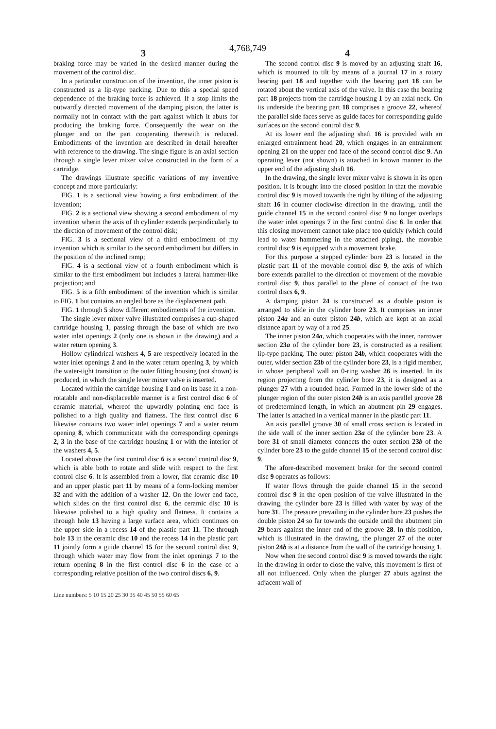4,768,749
3 4
braking force may be varied in the desired manner during the movement of the control disc.
In a particular construction of the invention, the inner piston is constructed as a lip-type packing. Due to this a special speed dependence of the braking force is achieved. If a stop limits the outwardly directed movement of the damping piston, the latter is normally not in contact with the part against which it abuts for producing the braking force. Consequently the wear on the plunger and on the part cooperating therewith is reduced. Embodiments of the invention are described in detail hereafter with reference to the drawing. The single figure is an axial section through a single lever mixer valve constructed in the form of a cartridge.
The drawings illustrate specific variations of my inventive concept and more particularly:
FIG. 1 is a sectional view howing a first embodiment of the invention;
FIG. 2 is a sectional view showing a second embodiment of my invention wherin the axis of th cylinder extends perpindicularly to the dirction of movement of the control disk;
FIG. 3 is a sectional view of a third embodiment of my invention which is similar to the second embodiment but differs in the position of the inclined ramp;
FIG. 4 is a sectional view of a fourth embodiment which is similar to the first embodiment but includes a lateral hammer-like projection; and
FIG. 5 is a fifth embodiment of the invention which is similar to FIG. 1 but contains an angled bore as the displacement path.
FIG. 1 through 5 show different embodiments of the invention.
The single lever mixer valve illustrated comprises a cup-shaped cartridge housing 1, passing through the base of which are two water inlet openings 2 (only one is shown in the drawing) and a water return opening 3.
Hollow cylindrical washers 4, 5 are respectively located in the water inlet openings 2 and in the water return opening 3, by which the water-tight transition to the outer fitting housing (not shown) is produced, in which the single lever mixer valve is inserted.
Located within the cartridge housing 1 and on its base in a non-rotatable and non-displaceable manner is a first control disc 6 of ceramic material, whereof the upwardly pointing end face is polished to a high quality and flatness. The first control disc 6 likewise contains two water inlet openings 7 and a water return opening 8, which communicate with the corresponding openings 2, 3 in the base of the cartridge housing 1 or with the interior of the washers 4, 5.
Located above the first control disc 6 is a second control disc 9, which is able both to rotate and slide with respect to the first control disc 6. It is assembled from a lower, flat ceramic disc 10 and an upper plastic part 11 by means of a form-locking member 32 and with the addition of a washer 12. On the lower end face, which slides on the first control disc 6, the ceramic disc 10 is likewise polished to a high quality and flatness. It contains a through hole 13 having a large surface area, which continues on the upper side in a recess 14 of the plastic part 11. The through hole 13 in the ceramic disc 10 and the recess 14 in the plastic part 11 jointly form a guide channel 15 for the second control disc 9, through which water may flow from the inlet openings 7 to the return opening 8 in the first control disc 6 in the case of a corresponding relative position of the two control discs 6, 9.
The second control disc 9 is moved by an adjusting shaft 16, which is mounted to tilt by means of a journal 17 in a rotary bearing part 18 and together with the bearing part 18 can be rotated about the vertical axis of the valve. In this case the bearing part 18 projects from the cartridge housing 1 by an axial neck. On its underside the bearing part 18 comprises a groove 22, whereof the parallel side faces serve as guide faces for corresponding guide surfaces on the second control disc 9.
At its lower end the adjusting shaft 16 is provided with an enlarged entrainment head 20, which engages in an entrainment opening 21 on the upper end face of the second control disc 9. An operating lever (not shown) is attached in known manner to the upper end of the adjusting shaft 16.
In the drawing, the single lever mixer valve is shown in its open position. It is brought into the closed position in that the movable control disc 9 is moved towards the right by tilting of the adjusting shaft 16 in counter clockwise direction in the drawing, until the guide channel 15 in the second control disc 9 no longer overlaps the water inlet openings 7 in the first control disc 6. In order that this closing movement cannot take place too quickly (which could lead to water hammering in the attached piping), the movable control disc 9 is equipped with a movement brake.
For this purpose a stepped cylinder bore 23 is located in the plastic part 11 of the movable control disc 9, the axis of which bore extends parallel to the direction of movement of the movable control disc 9, thus parallel to the plane of contact of the two control discs 6, 9.
A damping piston 24 is constructed as a double piston is arranged to slide in the cylinder bore 23. It comprises an inner piston 24a and an outer piston 24b, which are kept at an axial distance apart by way of a rod 25.
The inner piston 24a, which cooperates with the inner, narrower section 23a of the cylinder bore 23, is constructed as a resilient lip-type packing. The outer piston 24b, which cooperates with the outer, wider section 23b of the cylinder bore 23, is a rigid member, in whose peripheral wall an 0-ring washer 26 is inserted. In its region projecting from the cylinder bore 23, it is designed as a plunger 27 with a rounded head. Formed in the lower side of the plunger region of the outer piston 24b is an axis parallel groove 28 of predetermined length, in which an abutment pin 29 engages. The latter is attached in a vertical manner in the plastic part 11.
An axis parallel groove 30 of small cross section is located in the side wall of the inner section 23a of the cylinder bore 23. A bore 31 of small diameter connects the outer section 23b of the cylinder bore 23 to the guide channel 15 of the second control disc 9.
The afore-described movement brake for the second control disc 9 operates as follows:
If water flows through the guide channel 15 in the second control disc 9 in the open position of the valve illustrated in the drawing, the cylinder bore 23 is filled with water by way of the bore 31. The pressure prevailing in the cylinder bore 23 pushes the double piston 24 so far towards the outside until the abutment pin 29 bears against the inner end of the groove 28. In this position, which is illustrated in the drawing, the plunger 27 of the outer piston 24b is at a distance from the wall of the cartridge housing 1.
Now when the second control disc 9 is moved towards the right in the drawing in order to close the valve, this movement is first of all not influenced. Only when the plunger 27 abuts against the adjacent wall of
Line numbers: 5 10 15 20 25 30 35 40 45 50 55 60 65